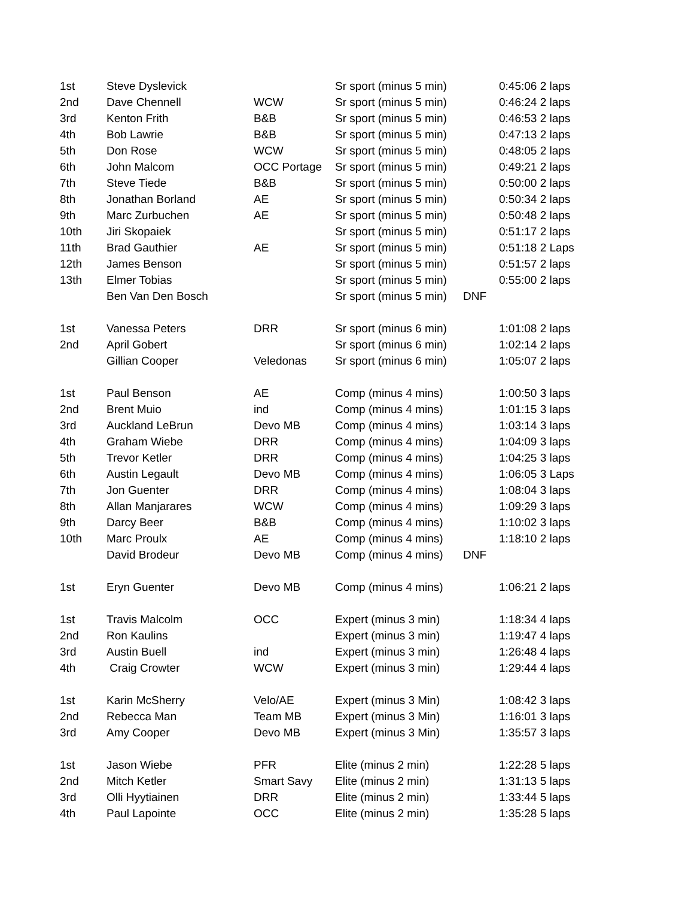| 1st | Steve Dyslevick | | Sr sport (minus 5 min) | | 0:45:06 2 laps |
| 2nd | Dave Chennell | WCW | Sr sport (minus 5 min) | | 0:46:24 2 laps |
| 3rd | Kenton Frith | B&B | Sr sport (minus 5 min) | | 0:46:53 2 laps |
| 4th | Bob Lawrie | B&B | Sr sport (minus 5 min) | | 0:47:13 2 laps |
| 5th | Don Rose | WCW | Sr sport (minus 5 min) | | 0:48:05 2 laps |
| 6th | John Malcom | OCC Portage | Sr sport (minus 5 min) | | 0:49:21 2 laps |
| 7th | Steve Tiede | B&B | Sr sport (minus 5 min) | | 0:50:00 2 laps |
| 8th | Jonathan Borland | AE | Sr sport (minus 5 min) | | 0:50:34 2 laps |
| 9th | Marc Zurbuchen | AE | Sr sport (minus 5 min) | | 0:50:48 2 laps |
| 10th | Jiri Skopaiek | | Sr sport (minus 5 min) | | 0:51:17 2 laps |
| 11th | Brad Gauthier | AE | Sr sport (minus 5 min) | | 0:51:18 2 Laps |
| 12th | James Benson | | Sr sport (minus 5 min) | | 0:51:57 2 laps |
| 13th | Elmer Tobias | | Sr sport (minus 5 min) | | 0:55:00 2 laps |
| | Ben Van Den Bosch | | Sr sport (minus 5 min) | DNF | |
| 1st | Vanessa Peters | DRR | Sr sport (minus 6 min) | | 1:01:08 2 laps |
| 2nd | April Gobert | | Sr sport (minus 6 min) | | 1:02:14 2 laps |
| | Gillian Cooper | Veledonas | Sr sport (minus 6 min) | | 1:05:07 2 laps |
| 1st | Paul Benson | AE | Comp (minus 4 mins) | | 1:00:50 3 laps |
| 2nd | Brent Muio | ind | Comp (minus 4 mins) | | 1:01:15 3 laps |
| 3rd | Auckland LeBrun | Devo MB | Comp (minus 4 mins) | | 1:03:14 3 laps |
| 4th | Graham Wiebe | DRR | Comp (minus 4 mins) | | 1:04:09 3 laps |
| 5th | Trevor Ketler | DRR | Comp (minus 4 mins) | | 1:04:25 3 laps |
| 6th | Austin Legault | Devo MB | Comp (minus 4 mins) | | 1:06:05 3 Laps |
| 7th | Jon Guenter | DRR | Comp (minus 4 mins) | | 1:08:04 3 laps |
| 8th | Allan Manjarares | WCW | Comp (minus 4 mins) | | 1:09:29 3 laps |
| 9th | Darcy Beer | B&B | Comp (minus 4 mins) | | 1:10:02 3 laps |
| 10th | Marc Proulx | AE | Comp (minus 4 mins) | | 1:18:10 2 laps |
| | David Brodeur | Devo MB | Comp (minus 4 mins) | DNF | |
| 1st | Eryn Guenter | Devo MB | Comp (minus 4 mins) | | 1:06:21 2 laps |
| 1st | Travis Malcolm | OCC | Expert (minus 3 min) | | 1:18:34 4 laps |
| 2nd | Ron Kaulins | | Expert (minus 3 min) | | 1:19:47 4 laps |
| 3rd | Austin Buell | ind | Expert (minus 3 min) | | 1:26:48 4 laps |
| 4th | Craig Crowter | WCW | Expert (minus 3 min) | | 1:29:44 4 laps |
| 1st | Karin McSherry | Velo/AE | Expert (minus 3 Min) | | 1:08:42 3 laps |
| 2nd | Rebecca Man | Team MB | Expert (minus 3 Min) | | 1:16:01 3 laps |
| 3rd | Amy Cooper | Devo MB | Expert (minus 3 Min) | | 1:35:57 3 laps |
| 1st | Jason Wiebe | PFR | Elite (minus 2 min) | | 1:22:28 5 laps |
| 2nd | Mitch Ketler | Smart Savy | Elite (minus 2 min) | | 1:31:13 5 laps |
| 3rd | Olli Hyytiainen | DRR | Elite (minus 2 min) | | 1:33:44 5 laps |
| 4th | Paul Lapointe | OCC | Elite (minus 2 min) | | 1:35:28 5 laps |